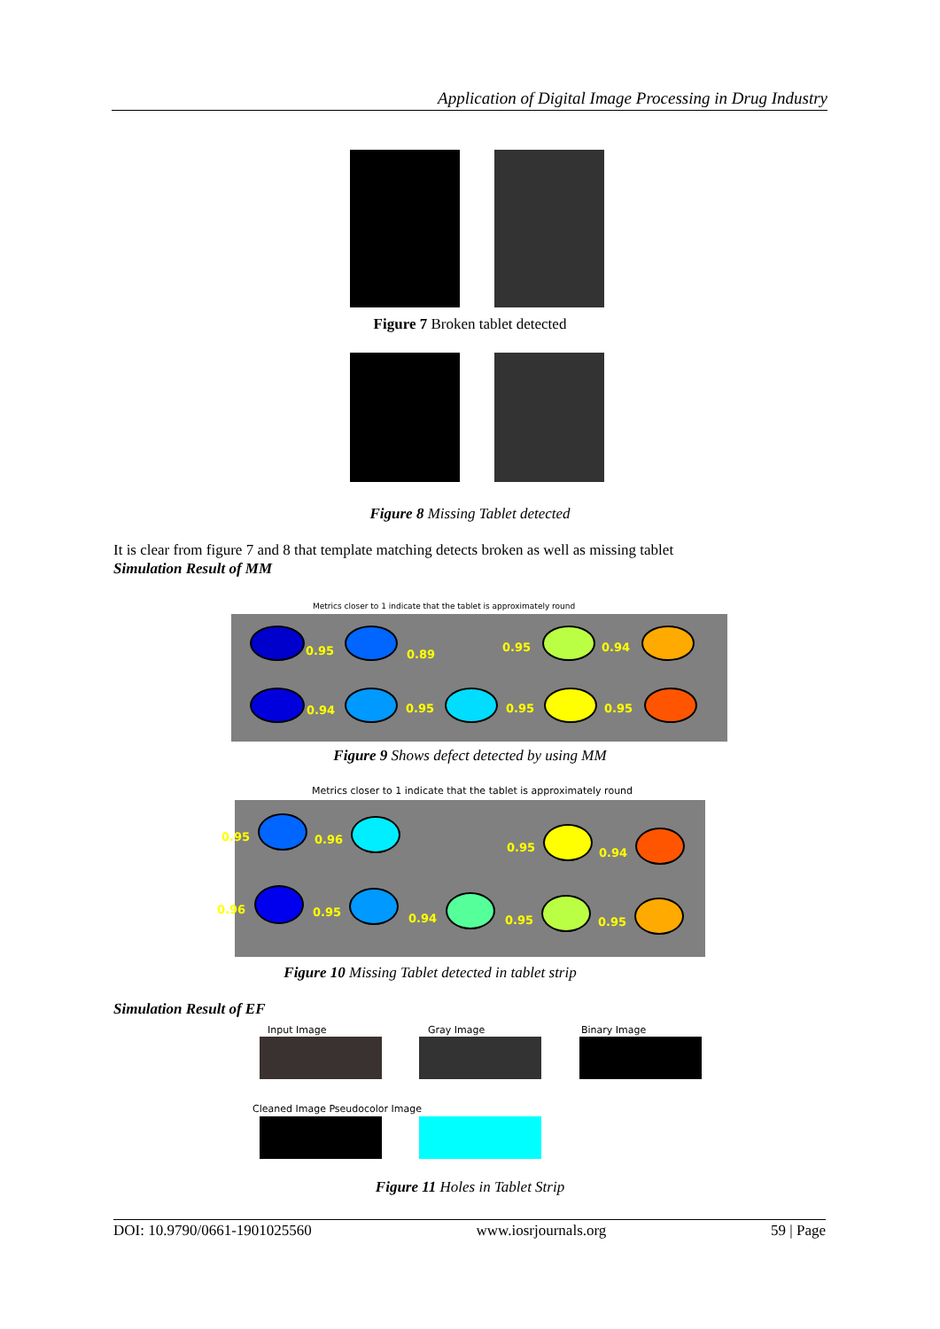Application of Digital Image Processing in Drug Industry
Figure 7 Broken tablet detected
Figure 8 Missing Tablet detected
It is clear from figure 7 and 8 that template matching detects broken as well as missing tablet
Simulation Result of MM
Metrics closer to 1 indicate that the tablet is approximately round
0.95 0.89
0.95 0.94
0.94 0.95 0.95 0.95
Figure 9 Shows defect detected by using MM
Metrics closer to 1 indicate that the tablet is approximately round
0.95 0.96
0.95 0.94
0.96 0.95 0.94 0.95 0.95
Figure 10 Missing Tablet detected in tablet strip
Simulation Result of EF
Input Image Gray Image Binary Image
Cleaned Image Pseudocolor Image
Figure 11 Holes in Tablet Strip
DOI: 10.9790/0661-1901025560 www.iosrjournals.org 59 | Page